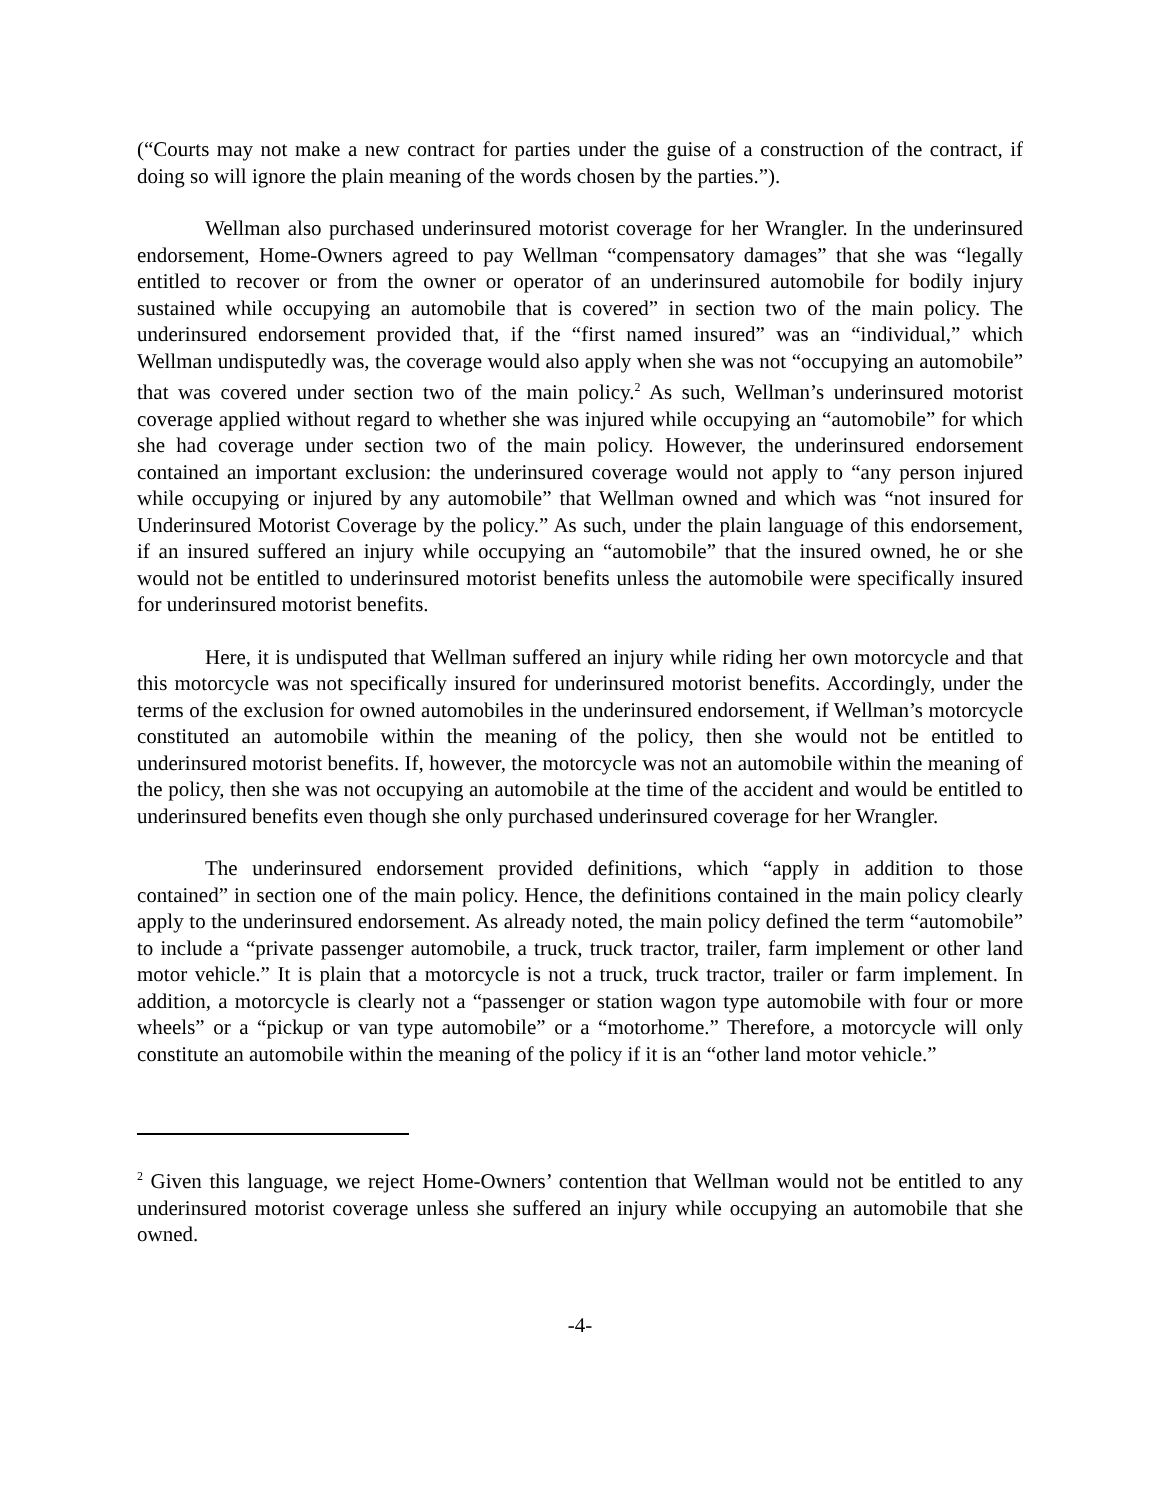(“Courts may not make a new contract for parties under the guise of a construction of the contract, if doing so will ignore the plain meaning of the words chosen by the parties.”).
Wellman also purchased underinsured motorist coverage for her Wrangler. In the underinsured endorsement, Home-Owners agreed to pay Wellman “compensatory damages” that she was “legally entitled to recover or from the owner or operator of an underinsured automobile for bodily injury sustained while occupying an automobile that is covered” in section two of the main policy. The underinsured endorsement provided that, if the “first named insured” was an “individual,” which Wellman undisputedly was, the coverage would also apply when she was not “occupying an automobile” that was covered under section two of the main policy.<sup>2</sup> As such, Wellman’s underinsured motorist coverage applied without regard to whether she was injured while occupying an “automobile” for which she had coverage under section two of the main policy. However, the underinsured endorsement contained an important exclusion: the underinsured coverage would not apply to “any person injured while occupying or injured by any automobile” that Wellman owned and which was “not insured for Underinsured Motorist Coverage by the policy.” As such, under the plain language of this endorsement, if an insured suffered an injury while occupying an “automobile” that the insured owned, he or she would not be entitled to underinsured motorist benefits unless the automobile were specifically insured for underinsured motorist benefits.
Here, it is undisputed that Wellman suffered an injury while riding her own motorcycle and that this motorcycle was not specifically insured for underinsured motorist benefits. Accordingly, under the terms of the exclusion for owned automobiles in the underinsured endorsement, if Wellman’s motorcycle constituted an automobile within the meaning of the policy, then she would not be entitled to underinsured motorist benefits. If, however, the motorcycle was not an automobile within the meaning of the policy, then she was not occupying an automobile at the time of the accident and would be entitled to underinsured benefits even though she only purchased underinsured coverage for her Wrangler.
The underinsured endorsement provided definitions, which “apply in addition to those contained” in section one of the main policy. Hence, the definitions contained in the main policy clearly apply to the underinsured endorsement. As already noted, the main policy defined the term “automobile” to include a “private passenger automobile, a truck, truck tractor, trailer, farm implement or other land motor vehicle.” It is plain that a motorcycle is not a truck, truck tractor, trailer or farm implement. In addition, a motorcycle is clearly not a “passenger or station wagon type automobile with four or more wheels” or a “pickup or van type automobile” or a “motorhome.” Therefore, a motorcycle will only constitute an automobile within the meaning of the policy if it is an “other land motor vehicle.”
<sup>2</sup> Given this language, we reject Home-Owners’ contention that Wellman would not be entitled to any underinsured motorist coverage unless she suffered an injury while occupying an automobile that she owned.
-4-